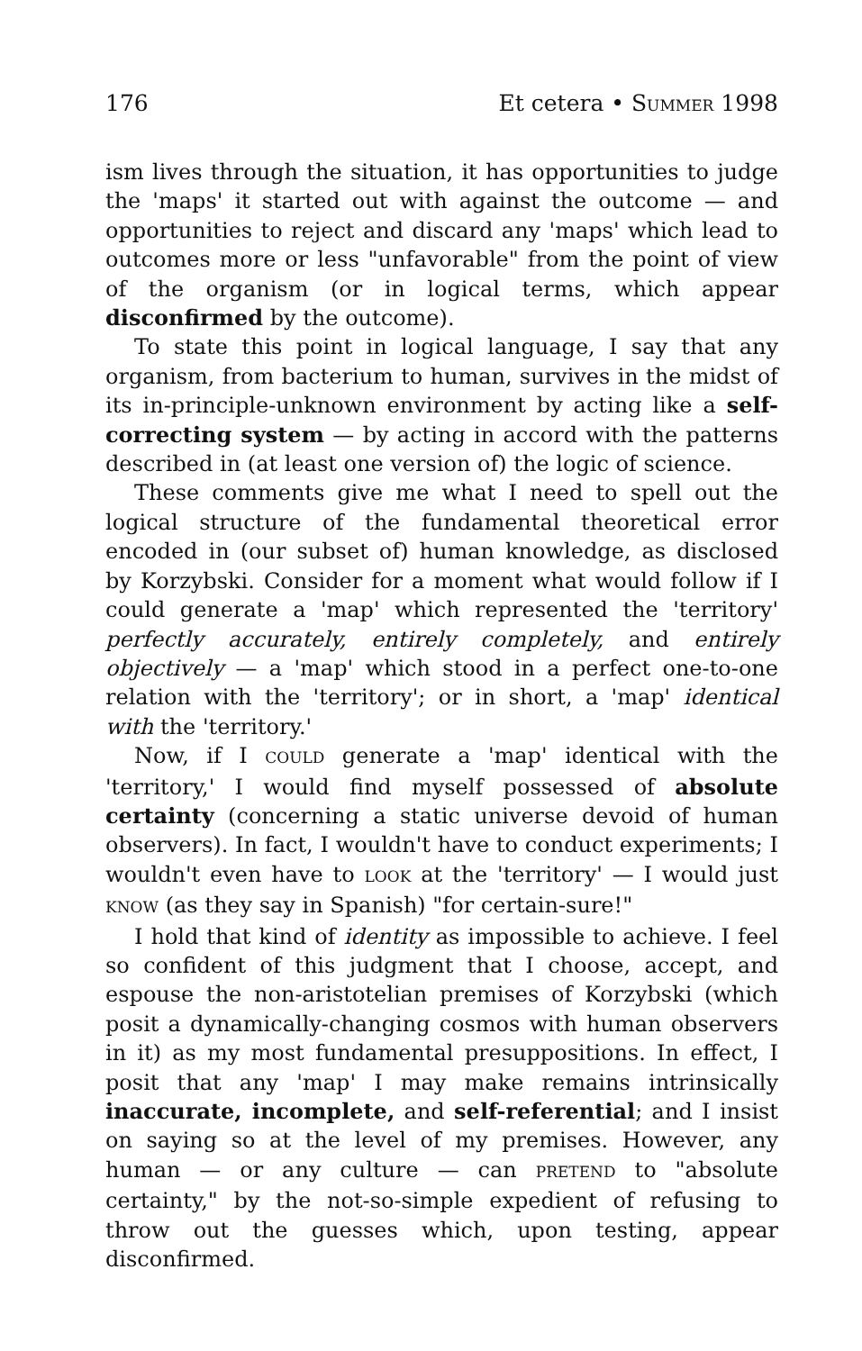176 Et cetera • SUMMER 1998
ism lives through the situation, it has opportunities to judge the 'maps' it started out with against the outcome — and opportunities to reject and discard any 'maps' which lead to outcomes more or less "unfavorable" from the point of view of the organism (or in logical terms, which appear disconfirmed by the outcome).
To state this point in logical language, I say that any organism, from bacterium to human, survives in the midst of its in-principle-unknown environment by acting like a self-correcting system — by acting in accord with the patterns described in (at least one version of) the logic of science.
These comments give me what I need to spell out the logical structure of the fundamental theoretical error encoded in (our subset of) human knowledge, as disclosed by Korzybski. Consider for a moment what would follow if I could generate a 'map' which represented the 'territory' perfectly accurately, entirely completely, and entirely objectively — a 'map' which stood in a perfect one-to-one relation with the 'territory'; or in short, a 'map' identical with the 'territory.'
Now, if I COULD generate a 'map' identical with the 'territory,' I would find myself possessed of absolute certainty (concerning a static universe devoid of human observers). In fact, I wouldn't have to conduct experiments; I wouldn't even have to LOOK at the 'territory' — I would just KNOW (as they say in Spanish) "for certain-sure!"
I hold that kind of identity as impossible to achieve. I feel so confident of this judgment that I choose, accept, and espouse the non-aristotelian premises of Korzybski (which posit a dynamically-changing cosmos with human observers in it) as my most fundamental presuppositions. In effect, I posit that any 'map' I may make remains intrinsically inaccurate, incomplete, and self-referential; and I insist on saying so at the level of my premises. However, any human — or any culture — can PRETEND to "absolute certainty," by the not-so-simple expedient of refusing to throw out the guesses which, upon testing, appear disconfirmed.